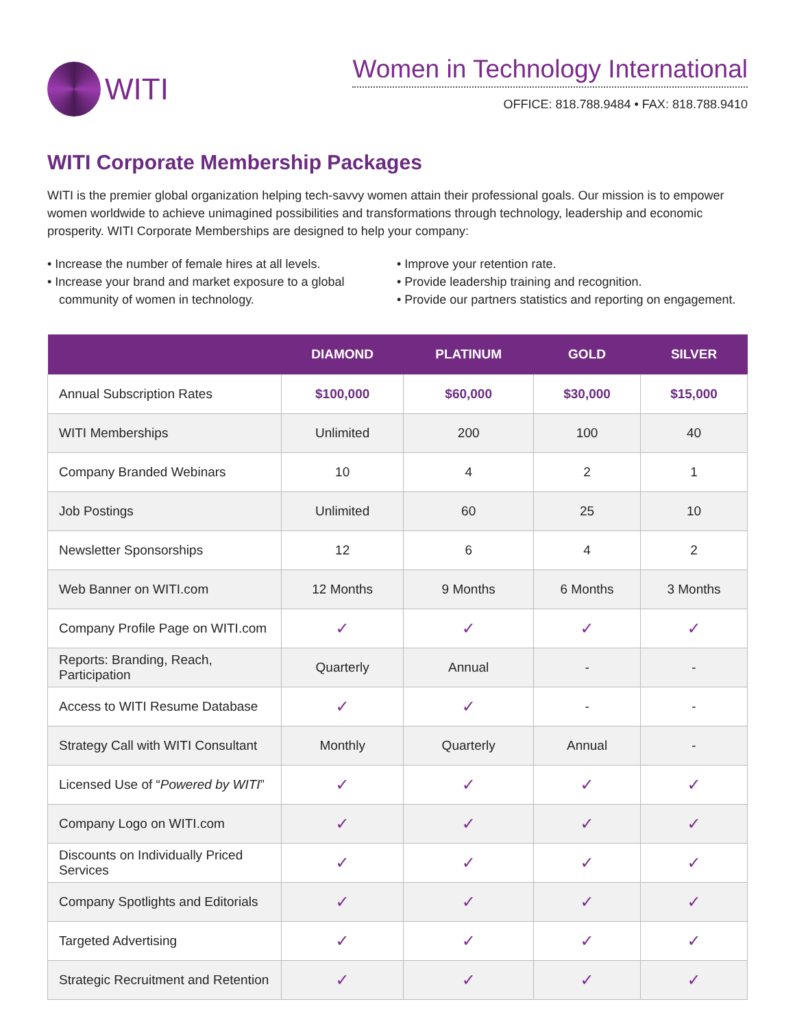WITI
Women in Technology International
OFFICE: 818.788.9484 • FAX: 818.788.9410
WITI Corporate Membership Packages
WITI is the premier global organization helping tech-savvy women attain their professional goals. Our mission is to empower women worldwide to achieve unimagined possibilities and transformations through technology, leadership and economic prosperity. WITI Corporate Memberships are designed to help your company:
• Increase the number of female hires at all levels.
• Increase your brand and market exposure to a global community of women in technology.
• Improve your retention rate.
• Provide leadership training and recognition.
• Provide our partners statistics and reporting on engagement.
| | DIAMOND | PLATINUM | GOLD | SILVER |
| --- | --- | --- | --- | --- |
| Annual Subscription Rates | $100,000 | $60,000 | $30,000 | $15,000 |
| WITI Memberships | Unlimited | 200 | 100 | 40 |
| Company Branded Webinars | 10 | 4 | 2 | 1 |
| Job Postings | Unlimited | 60 | 25 | 10 |
| Newsletter Sponsorships | 12 | 6 | 4 | 2 |
| Web Banner on WITI.com | 12 Months | 9 Months | 6 Months | 3 Months |
| Company Profile Page on WITI.com | ✓ | ✓ | ✓ | ✓ |
| Reports: Branding, Reach, Participation | Quarterly | Annual | - | - |
| Access to WITI Resume Database | ✓ | ✓ | - | - |
| Strategy Call with WITI Consultant | Monthly | Quarterly | Annual | - |
| Licensed Use of “ Powered by WITI ” | ✓ | ✓ | ✓ | ✓ |
| Company Logo on WITI.com | ✓ | ✓ | ✓ | ✓ |
| Discounts on Individually Priced Services | ✓ | ✓ | ✓ | ✓ |
| Company Spotlights and Editorials | ✓ | ✓ | ✓ | ✓ |
| Targeted Advertising | ✓ | ✓ | ✓ | ✓ |
| Strategic Recruitment and Retention | ✓ | ✓ | ✓ | ✓ |